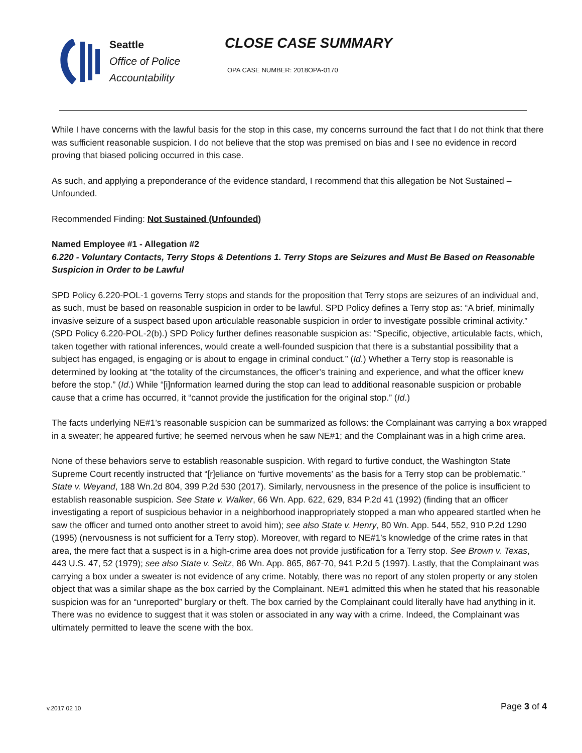Seattle
Office of Police
Accountability
CLOSE CASE SUMMARY
OPA CASE NUMBER: 2018OPA-0170
While I have concerns with the lawful basis for the stop in this case, my concerns surround the fact that I do not think that there was sufficient reasonable suspicion. I do not believe that the stop was premised on bias and I see no evidence in record proving that biased policing occurred in this case.
As such, and applying a preponderance of the evidence standard, I recommend that this allegation be Not Sustained – Unfounded.
Recommended Finding: Not Sustained (Unfounded)
Named Employee #1 - Allegation #2
6.220 - Voluntary Contacts, Terry Stops & Detentions 1. Terry Stops are Seizures and Must Be Based on Reasonable Suspicion in Order to be Lawful
SPD Policy 6.220-POL-1 governs Terry stops and stands for the proposition that Terry stops are seizures of an individual and, as such, must be based on reasonable suspicion in order to be lawful. SPD Policy defines a Terry stop as: “A brief, minimally invasive seizure of a suspect based upon articulable reasonable suspicion in order to investigate possible criminal activity.” (SPD Policy 6.220-POL-2(b).) SPD Policy further defines reasonable suspicion as: “Specific, objective, articulable facts, which, taken together with rational inferences, would create a well-founded suspicion that there is a substantial possibility that a subject has engaged, is engaging or is about to engage in criminal conduct.” (Id.) Whether a Terry stop is reasonable is determined by looking at “the totality of the circumstances, the officer’s training and experience, and what the officer knew before the stop.” (Id.) While “[i]nformation learned during the stop can lead to additional reasonable suspicion or probable cause that a crime has occurred, it “cannot provide the justification for the original stop.” (Id.)
The facts underlying NE#1’s reasonable suspicion can be summarized as follows: the Complainant was carrying a box wrapped in a sweater; he appeared furtive; he seemed nervous when he saw NE#1; and the Complainant was in a high crime area.
None of these behaviors serve to establish reasonable suspicion. With regard to furtive conduct, the Washington State Supreme Court recently instructed that “[r]eliance on ‘furtive movements’ as the basis for a Terry stop can be problematic.” State v. Weyand, 188 Wn.2d 804, 399 P.2d 530 (2017). Similarly, nervousness in the presence of the police is insufficient to establish reasonable suspicion. See State v. Walker, 66 Wn. App. 622, 629, 834 P.2d 41 (1992) (finding that an officer investigating a report of suspicious behavior in a neighborhood inappropriately stopped a man who appeared startled when he saw the officer and turned onto another street to avoid him); see also State v. Henry, 80 Wn. App. 544, 552, 910 P.2d 1290 (1995) (nervousness is not sufficient for a Terry stop). Moreover, with regard to NE#1’s knowledge of the crime rates in that area, the mere fact that a suspect is in a high-crime area does not provide justification for a Terry stop. See Brown v. Texas, 443 U.S. 47, 52 (1979); see also State v. Seitz, 86 Wn. App. 865, 867-70, 941 P.2d 5 (1997). Lastly, that the Complainant was carrying a box under a sweater is not evidence of any crime. Notably, there was no report of any stolen property or any stolen object that was a similar shape as the box carried by the Complainant. NE#1 admitted this when he stated that his reasonable suspicion was for an “unreported” burglary or theft. The box carried by the Complainant could literally have had anything in it. There was no evidence to suggest that it was stolen or associated in any way with a crime. Indeed, the Complainant was ultimately permitted to leave the scene with the box.
v.2017 02 10 Page 3 of 4